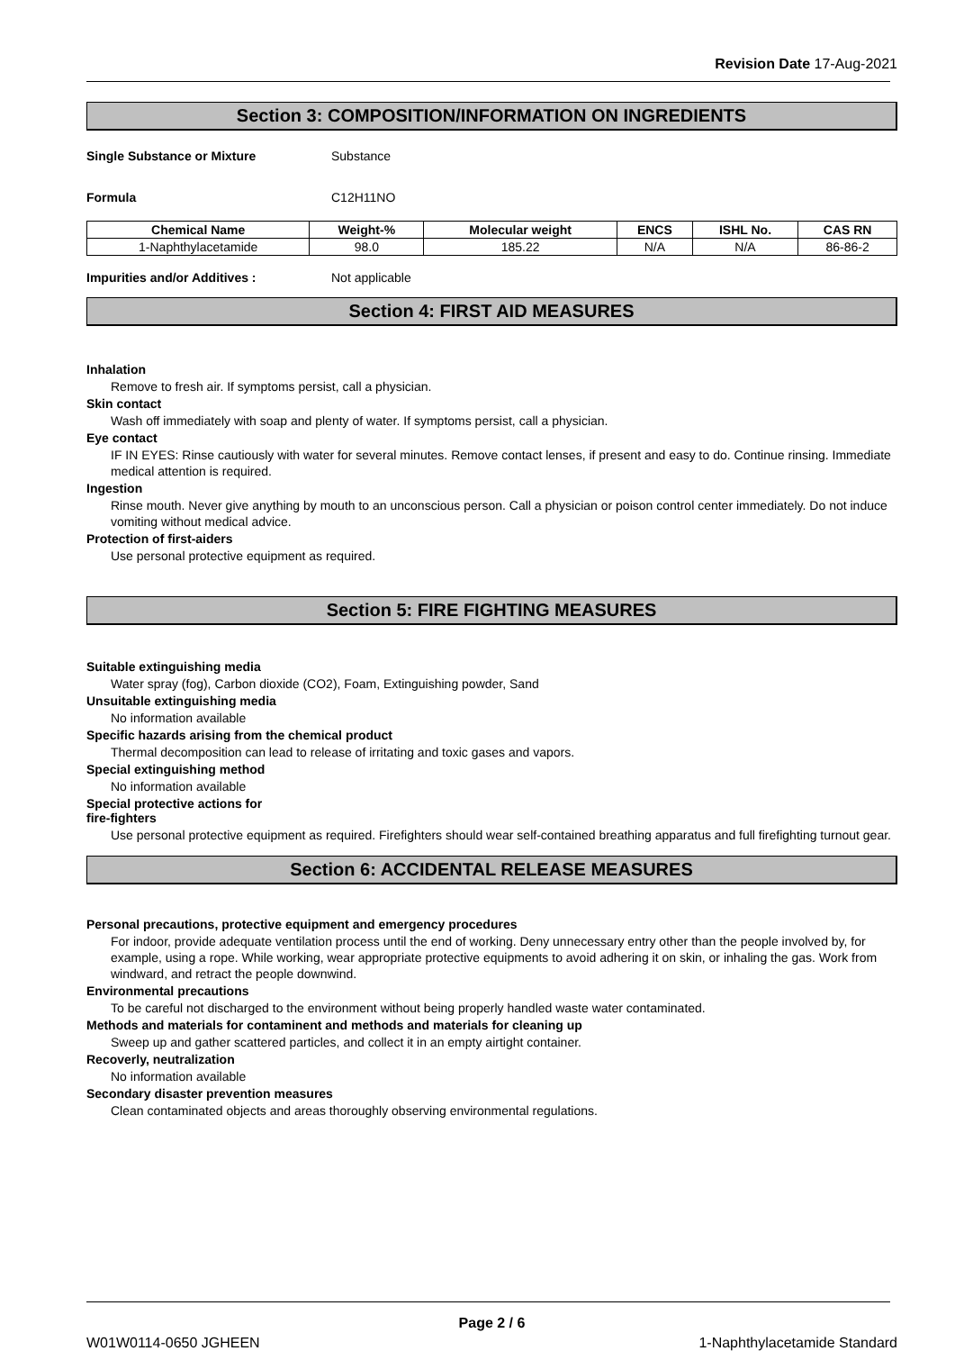Revision Date 17-Aug-2021
Section 3: COMPOSITION/INFORMATION ON INGREDIENTS
Single Substance or Mixture Substance
Formula C12H11NO
| Chemical Name | Weight-% | Molecular weight | ENCS | ISHL No. | CAS RN |
| --- | --- | --- | --- | --- | --- |
| 1-Naphthylacetamide | 98.0 | 185.22 | N/A | N/A | 86-86-2 |
Impurities and/or Additives : Not applicable
Section 4: FIRST AID MEASURES
Inhalation
Remove to fresh air. If symptoms persist, call a physician.
Skin contact
Wash off immediately with soap and plenty of water. If symptoms persist, call a physician.
Eye contact
IF IN EYES: Rinse cautiously with water for several minutes. Remove contact lenses, if present and easy to do. Continue rinsing. Immediate medical attention is required.
Ingestion
Rinse mouth. Never give anything by mouth to an unconscious person. Call a physician or poison control center immediately. Do not induce vomiting without medical advice.
Protection of first-aiders
Use personal protective equipment as required.
Section 5: FIRE FIGHTING MEASURES
Suitable extinguishing media
Water spray (fog), Carbon dioxide (CO2), Foam, Extinguishing powder, Sand
Unsuitable extinguishing media
No information available
Specific hazards arising from the chemical product
Thermal decomposition can lead to release of irritating and toxic gases and vapors.
Special extinguishing method
No information available
Special protective actions for
fire-fighters
Use personal protective equipment as required. Firefighters should wear self-contained breathing apparatus and full firefighting turnout gear.
Section 6: ACCIDENTAL RELEASE MEASURES
Personal precautions, protective equipment and emergency procedures
For indoor, provide adequate ventilation process until the end of working. Deny unnecessary entry other than the people involved by, for example, using a rope. While working, wear appropriate protective equipments to avoid adhering it on skin, or inhaling the gas. Work from windward, and retract the people downwind.
Environmental precautions
To be careful not discharged to the environment without being properly handled waste water contaminated.
Methods and materials for contaminent and methods and materials for cleaning up
Sweep up and gather scattered particles, and collect it in an empty airtight container.
Recoverly, neutralization
No information available
Secondary disaster prevention measures
Clean contaminated objects and areas thoroughly observing environmental regulations.
Page 2 / 6
W01W0114-0650 JGHEEN 1-Naphthylacetamide Standard